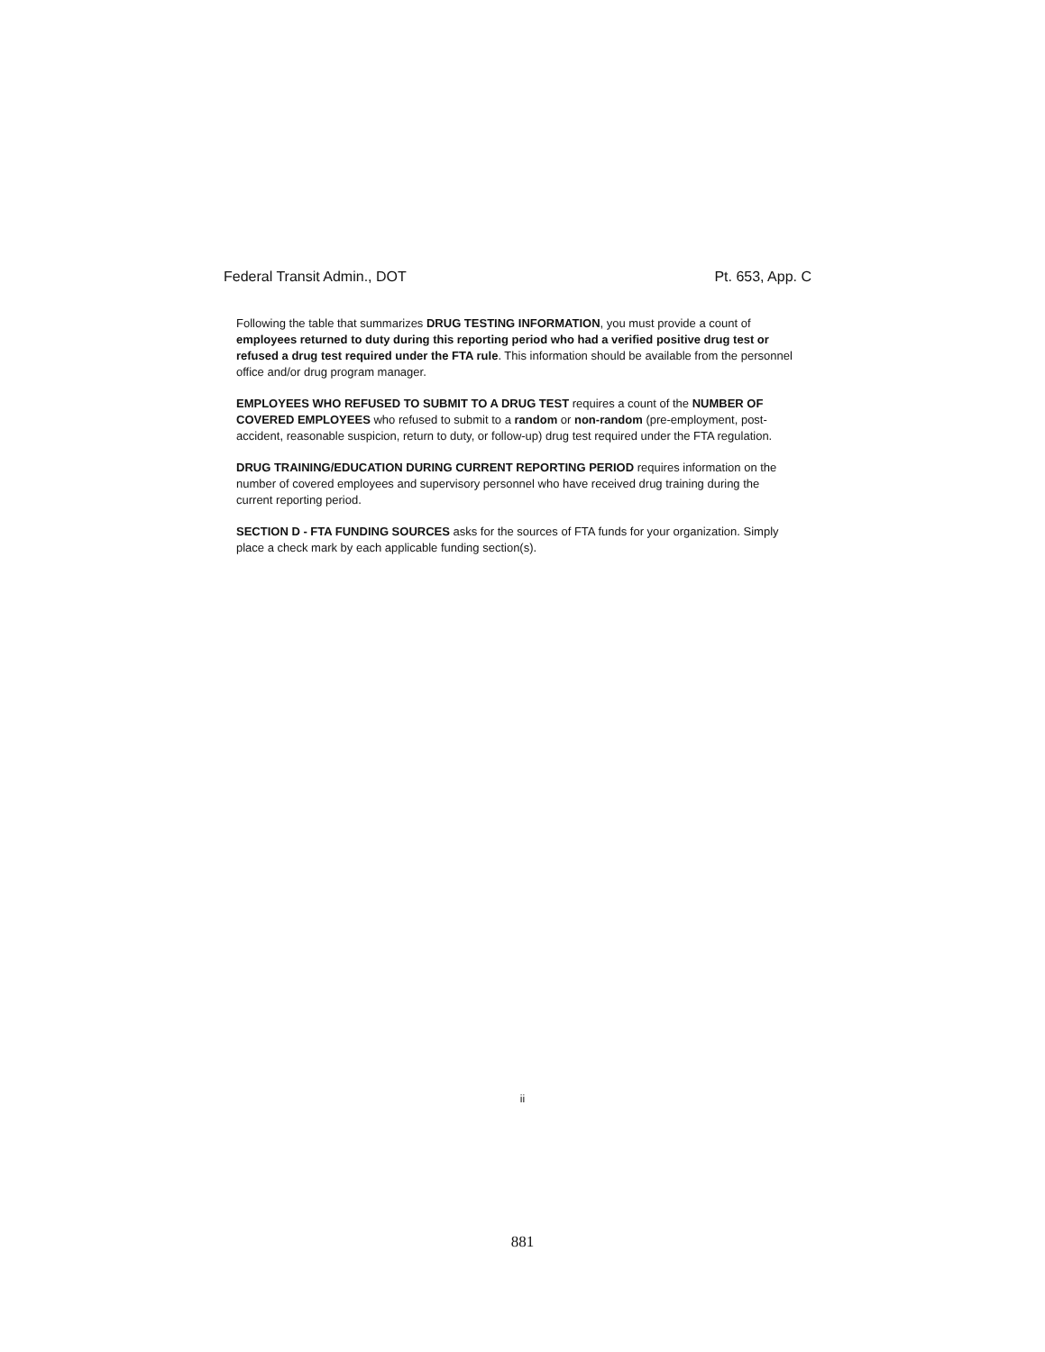Federal Transit Admin., DOT Pt. 653, App. C
Following the table that summarizes DRUG TESTING INFORMATION, you must provide a count of employees returned to duty during this reporting period who had a verified positive drug test or refused a drug test required under the FTA rule. This information should be available from the personnel office and/or drug program manager.
EMPLOYEES WHO REFUSED TO SUBMIT TO A DRUG TEST requires a count of the NUMBER OF COVERED EMPLOYEES who refused to submit to a random or non-random (pre-employment, post-accident, reasonable suspicion, return to duty, or follow-up) drug test required under the FTA regulation.
DRUG TRAINING/EDUCATION DURING CURRENT REPORTING PERIOD requires information on the number of covered employees and supervisory personnel who have received drug training during the current reporting period.
SECTION D - FTA FUNDING SOURCES asks for the sources of FTA funds for your organization. Simply place a check mark by each applicable funding section(s).
ii
881